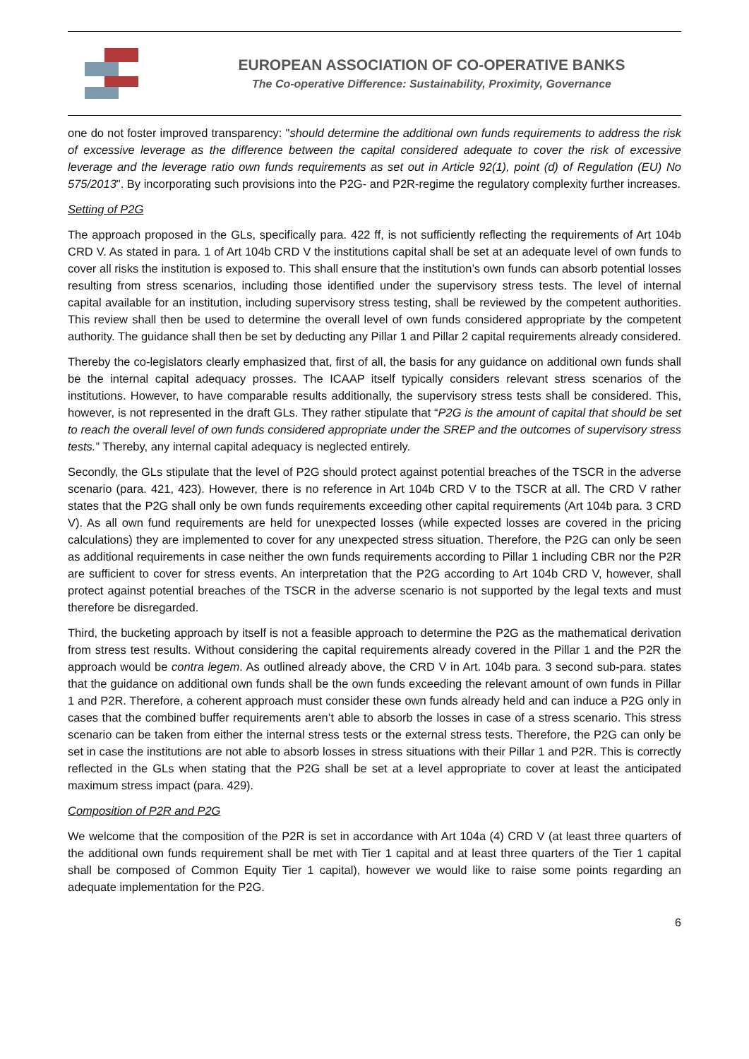EUROPEAN ASSOCIATION OF CO-OPERATIVE BANKS
The Co-operative Difference: Sustainability, Proximity, Governance
one do not foster improved transparency: "should determine the additional own funds requirements to address the risk of excessive leverage as the difference between the capital considered adequate to cover the risk of excessive leverage and the leverage ratio own funds requirements as set out in Article 92(1), point (d) of Regulation (EU) No 575/2013". By incorporating such provisions into the P2G- and P2R-regime the regulatory complexity further increases.
Setting of P2G
The approach proposed in the GLs, specifically para. 422 ff, is not sufficiently reflecting the requirements of Art 104b CRD V. As stated in para. 1 of Art 104b CRD V the institutions capital shall be set at an adequate level of own funds to cover all risks the institution is exposed to. This shall ensure that the institution’s own funds can absorb potential losses resulting from stress scenarios, including those identified under the supervisory stress tests. The level of internal capital available for an institution, including supervisory stress testing, shall be reviewed by the competent authorities. This review shall then be used to determine the overall level of own funds considered appropriate by the competent authority. The guidance shall then be set by deducting any Pillar 1 and Pillar 2 capital requirements already considered.
Thereby the co-legislators clearly emphasized that, first of all, the basis for any guidance on additional own funds shall be the internal capital adequacy prosses. The ICAAP itself typically considers relevant stress scenarios of the institutions. However, to have comparable results additionally, the supervisory stress tests shall be considered. This, however, is not represented in the draft GLs. They rather stipulate that “P2G is the amount of capital that should be set to reach the overall level of own funds considered appropriate under the SREP and the outcomes of supervisory stress tests.” Thereby, any internal capital adequacy is neglected entirely.
Secondly, the GLs stipulate that the level of P2G should protect against potential breaches of the TSCR in the adverse scenario (para. 421, 423). However, there is no reference in Art 104b CRD V to the TSCR at all. The CRD V rather states that the P2G shall only be own funds requirements exceeding other capital requirements (Art 104b para. 3 CRD V). As all own fund requirements are held for unexpected losses (while expected losses are covered in the pricing calculations) they are implemented to cover for any unexpected stress situation. Therefore, the P2G can only be seen as additional requirements in case neither the own funds requirements according to Pillar 1 including CBR nor the P2R are sufficient to cover for stress events. An interpretation that the P2G according to Art 104b CRD V, however, shall protect against potential breaches of the TSCR in the adverse scenario is not supported by the legal texts and must therefore be disregarded.
Third, the bucketing approach by itself is not a feasible approach to determine the P2G as the mathematical derivation from stress test results. Without considering the capital requirements already covered in the Pillar 1 and the P2R the approach would be contra legem. As outlined already above, the CRD V in Art. 104b para. 3 second sub-para. states that the guidance on additional own funds shall be the own funds exceeding the relevant amount of own funds in Pillar 1 and P2R. Therefore, a coherent approach must consider these own funds already held and can induce a P2G only in cases that the combined buffer requirements aren’t able to absorb the losses in case of a stress scenario. This stress scenario can be taken from either the internal stress tests or the external stress tests. Therefore, the P2G can only be set in case the institutions are not able to absorb losses in stress situations with their Pillar 1 and P2R. This is correctly reflected in the GLs when stating that the P2G shall be set at a level appropriate to cover at least the anticipated maximum stress impact (para. 429).
Composition of P2R and P2G
We welcome that the composition of the P2R is set in accordance with Art 104a (4) CRD V (at least three quarters of the additional own funds requirement shall be met with Tier 1 capital and at least three quarters of the Tier 1 capital shall be composed of Common Equity Tier 1 capital), however we would like to raise some points regarding an adequate implementation for the P2G.
6